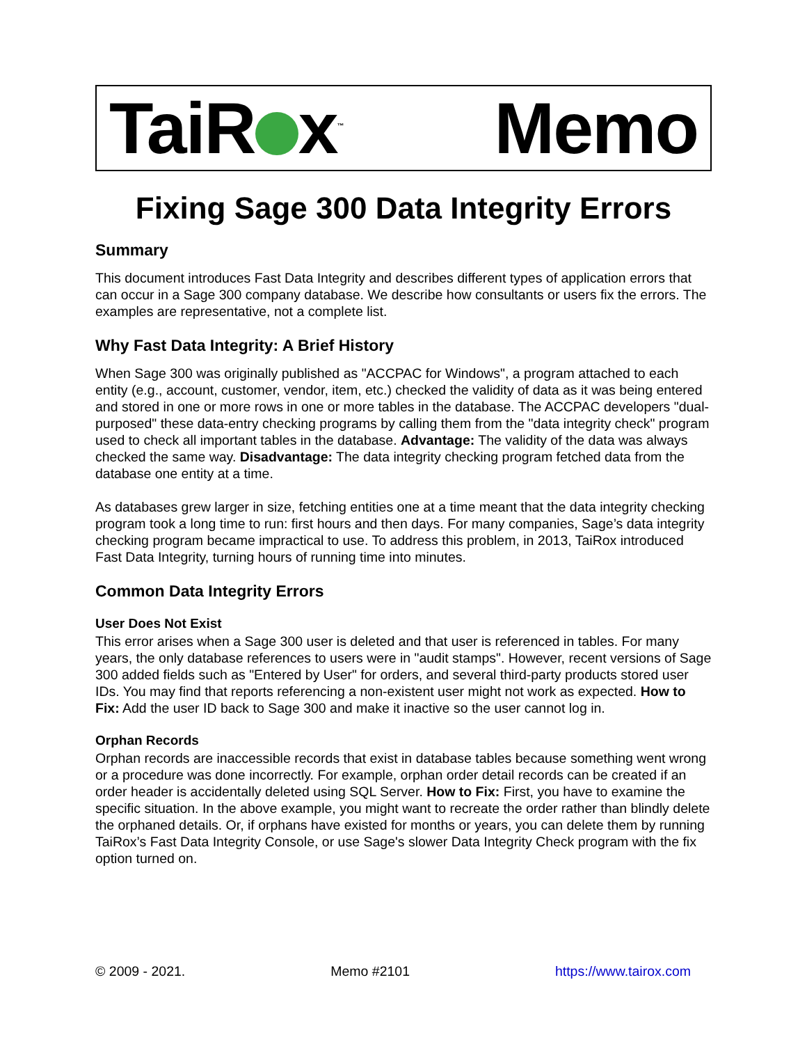TaiR x<sup>™</sup> Memo
Fixing Sage 300 Data Integrity Errors
Summary
This document introduces Fast Data Integrity and describes different types of application errors that can occur in a Sage 300 company database. We describe how consultants or users fix the errors. The examples are representative, not a complete list.
Why Fast Data Integrity: A Brief History
When Sage 300 was originally published as "ACCPAC for Windows", a program attached to each entity (e.g., account, customer, vendor, item, etc.) checked the validity of data as it was being entered and stored in one or more rows in one or more tables in the database. The ACCPAC developers "dual-purposed" these data-entry checking programs by calling them from the "data integrity check" program used to check all important tables in the database. Advantage: The validity of the data was always checked the same way. Disadvantage: The data integrity checking program fetched data from the database one entity at a time.
As databases grew larger in size, fetching entities one at a time meant that the data integrity checking program took a long time to run: first hours and then days. For many companies, Sage’s data integrity checking program became impractical to use. To address this problem, in 2013, TaiRox introduced Fast Data Integrity, turning hours of running time into minutes.
Common Data Integrity Errors
User Does Not Exist
This error arises when a Sage 300 user is deleted and that user is referenced in tables. For many years, the only database references to users were in "audit stamps". However, recent versions of Sage 300 added fields such as "Entered by User" for orders, and several third-party products stored user IDs. You may find that reports referencing a non-existent user might not work as expected. How to Fix: Add the user ID back to Sage 300 and make it inactive so the user cannot log in.
Orphan Records
Orphan records are inaccessible records that exist in database tables because something went wrong or a procedure was done incorrectly. For example, orphan order detail records can be created if an order header is accidentally deleted using SQL Server. How to Fix: First, you have to examine the specific situation. In the above example, you might want to recreate the order rather than blindly delete the orphaned details. Or, if orphans have existed for months or years, you can delete them by running TaiRox’s Fast Data Integrity Console, or use Sage's slower Data Integrity Check program with the fix option turned on.
© 2009 - 2021. Memo #2101 https://www.tairox.com